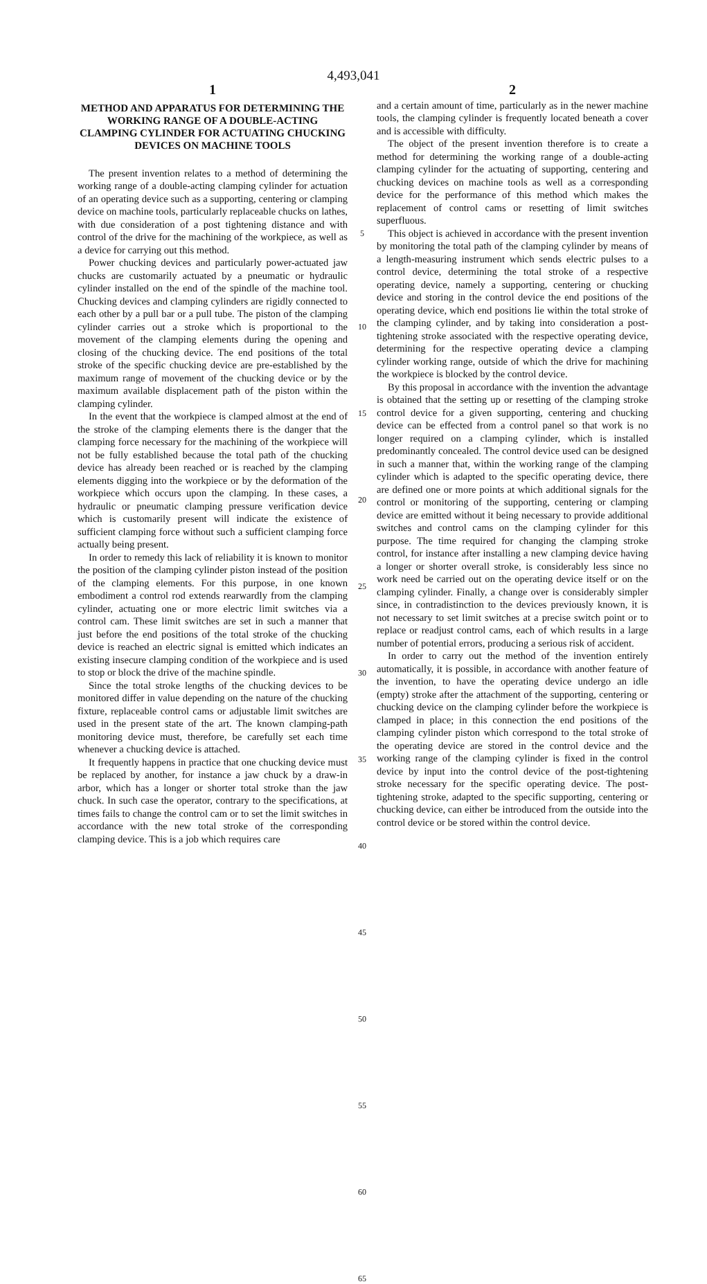4,493,041
1
METHOD AND APPARATUS FOR DETERMINING THE WORKING RANGE OF A DOUBLE-ACTING CLAMPING CYLINDER FOR ACTUATING CHUCKING DEVICES ON MACHINE TOOLS
The present invention relates to a method of determining the working range of a double-acting clamping cylinder for actuation of an operating device such as a supporting, centering or clamping device on machine tools, particularly replaceable chucks on lathes, with due consideration of a post tightening distance and with control of the drive for the machining of the workpiece, as well as a device for carrying out this method.
Power chucking devices and particularly power-actuated jaw chucks are customarily actuated by a pneumatic or hydraulic cylinder installed on the end of the spindle of the machine tool. Chucking devices and clamping cylinders are rigidly connected to each other by a pull bar or a pull tube. The piston of the clamping cylinder carries out a stroke which is proportional to the movement of the clamping elements during the opening and closing of the chucking device. The end positions of the total stroke of the specific chucking device are pre-established by the maximum range of movement of the chucking device or by the maximum available displacement path of the piston within the clamping cylinder.
In the event that the workpiece is clamped almost at the end of the stroke of the clamping elements there is the danger that the clamping force necessary for the machining of the workpiece will not be fully established because the total path of the chucking device has already been reached or is reached by the clamping elements digging into the workpiece or by the deformation of the workpiece which occurs upon the clamping. In these cases, a hydraulic or pneumatic clamping pressure verification device which is customarily present will indicate the existence of sufficient clamping force without such a sufficient clamping force actually being present.
In order to remedy this lack of reliability it is known to monitor the position of the clamping cylinder piston instead of the position of the clamping elements. For this purpose, in one known embodiment a control rod extends rearwardly from the clamping cylinder, actuating one or more electric limit switches via a control cam. These limit switches are set in such a manner that just before the end positions of the total stroke of the chucking device is reached an electric signal is emitted which indicates an existing insecure clamping condition of the workpiece and is used to stop or block the drive of the machine spindle.
Since the total stroke lengths of the chucking devices to be monitored differ in value depending on the nature of the chucking fixture, replaceable control cams or adjustable limit switches are used in the present state of the art. The known clamping-path monitoring device must, therefore, be carefully set each time whenever a chucking device is attached.
It frequently happens in practice that one chucking device must be replaced by another, for instance a jaw chuck by a draw-in arbor, which has a longer or shorter total stroke than the jaw chuck. In such case the operator, contrary to the specifications, at times fails to change the control cam or to set the limit switches in accordance with the new total stroke of the corresponding clamping device. This is a job which requires care
5
10
15
20
25
30
35
40
45
50
55
60
65
2
and a certain amount of time, particularly as in the newer machine tools, the clamping cylinder is frequently located beneath a cover and is accessible with difficulty.
The object of the present invention therefore is to create a method for determining the working range of a double-acting clamping cylinder for the actuating of supporting, centering and chucking devices on machine tools as well as a corresponding device for the performance of this method which makes the replacement of control cams or resetting of limit switches superfluous.
This object is achieved in accordance with the present invention by monitoring the total path of the clamping cylinder by means of a length-measuring instrument which sends electric pulses to a control device, determining the total stroke of a respective operating device, namely a supporting, centering or chucking device and storing in the control device the end positions of the operating device, which end positions lie within the total stroke of the clamping cylinder, and by taking into consideration a post-tightening stroke associated with the respective operating device, determining for the respective operating device a clamping cylinder working range, outside of which the drive for machining the workpiece is blocked by the control device.
By this proposal in accordance with the invention the advantage is obtained that the setting up or resetting of the clamping stroke control device for a given supporting, centering and chucking device can be effected from a control panel so that work is no longer required on a clamping cylinder, which is installed predominantly concealed. The control device used can be designed in such a manner that, within the working range of the clamping cylinder which is adapted to the specific operating device, there are defined one or more points at which additional signals for the control or monitoring of the supporting, centering or clamping device are emitted without it being necessary to provide additional switches and control cams on the clamping cylinder for this purpose. The time required for changing the clamping stroke control, for instance after installing a new clamping device having a longer or shorter overall stroke, is considerably less since no work need be carried out on the operating device itself or on the clamping cylinder. Finally, a change over is considerably simpler since, in contradistinction to the devices previously known, it is not necessary to set limit switches at a precise switch point or to replace or readjust control cams, each of which results in a large number of potential errors, producing a serious risk of accident.
In order to carry out the method of the invention entirely automatically, it is possible, in accordance with another feature of the invention, to have the operating device undergo an idle (empty) stroke after the attachment of the supporting, centering or chucking device on the clamping cylinder before the workpiece is clamped in place; in this connection the end positions of the clamping cylinder piston which correspond to the total stroke of the operating device are stored in the control device and the working range of the clamping cylinder is fixed in the control device by input into the control device of the post-tightening stroke necessary for the specific operating device. The post-tightening stroke, adapted to the specific supporting, centering or chucking device, can either be introduced from the outside into the control device or be stored within the control device.